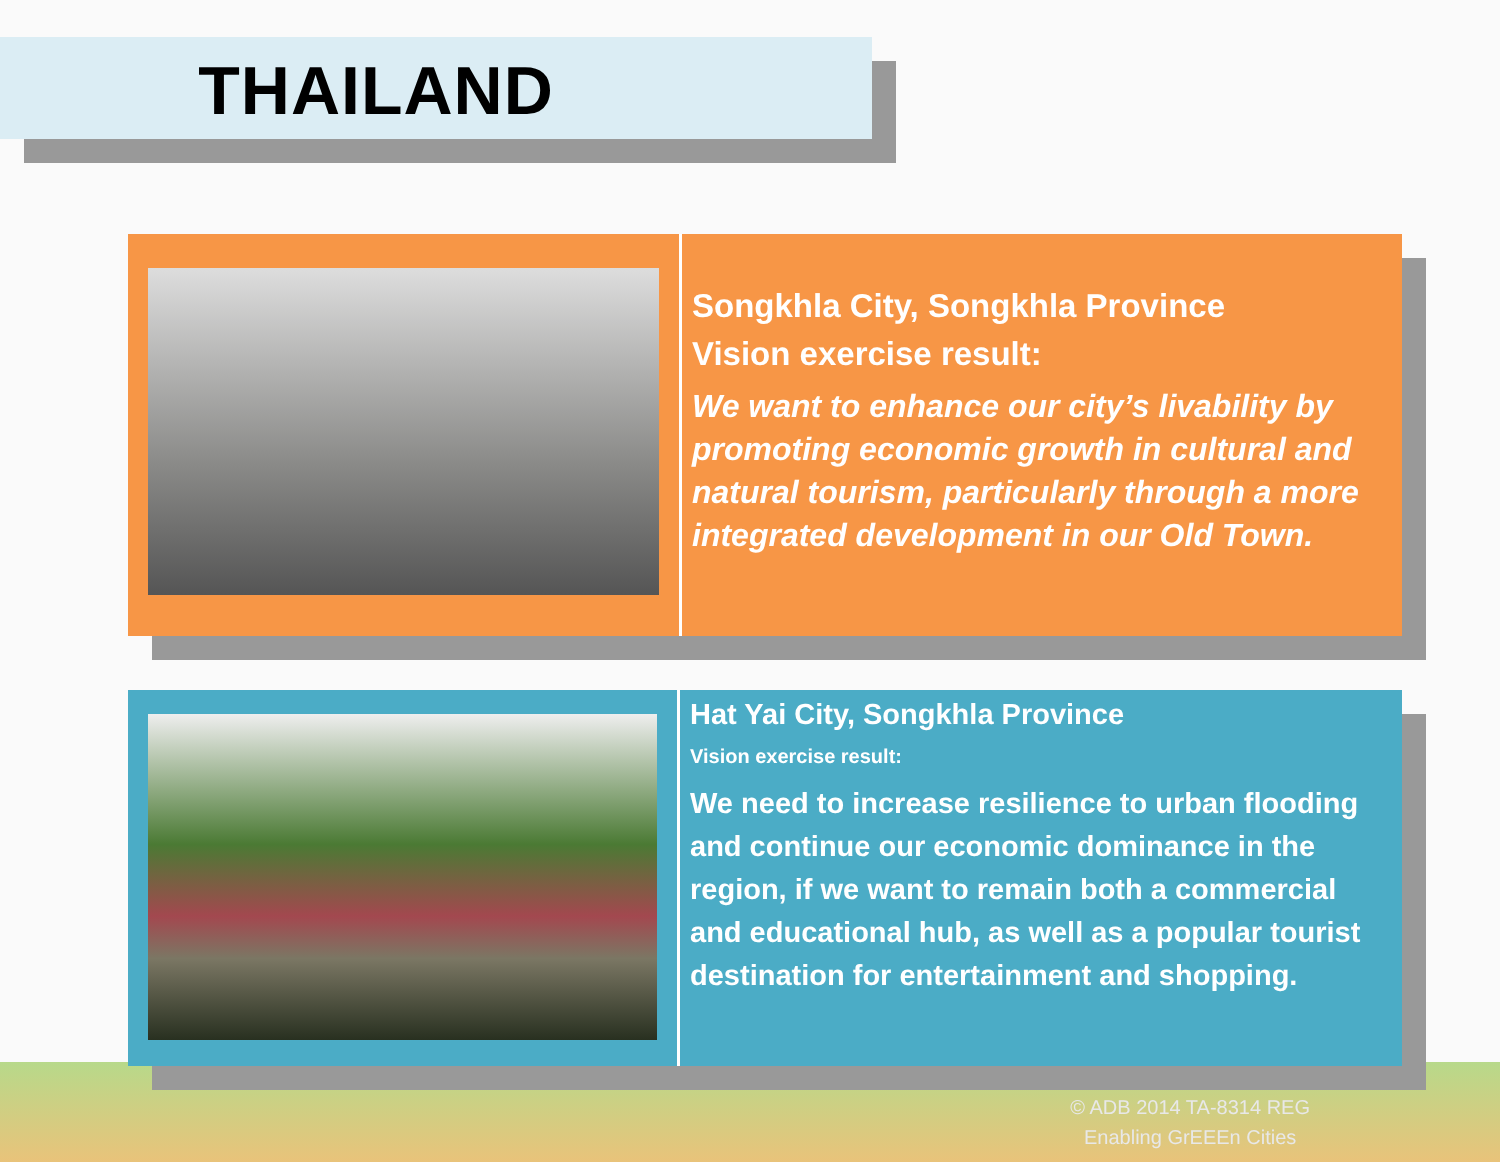THAILAND
Songkhla City, Songkhla Province
Vision exercise result:
We want to enhance our city’s livability by promoting economic growth in cultural and natural tourism, particularly through a more integrated development in our Old Town.
Hat Yai City, Songkhla Province
Vision exercise result:
We need to increase resilience to urban flooding and continue our economic dominance in the region, if we want to remain both a commercial and educational hub, as well as a popular tourist destination for entertainment and shopping.
© ADB 2014 TA-8314 REG
Enabling GrEEEn Cities